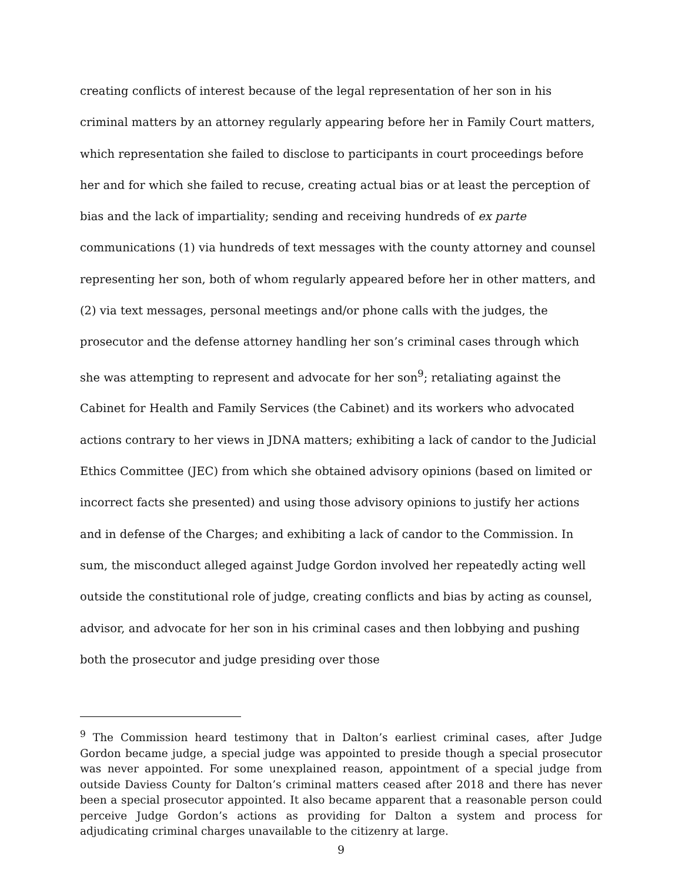creating conflicts of interest because of the legal representation of her son in his criminal matters by an attorney regularly appearing before her in Family Court matters, which representation she failed to disclose to participants in court proceedings before her and for which she failed to recuse, creating actual bias or at least the perception of bias and the lack of impartiality; sending and receiving hundreds of ex parte communications (1) via hundreds of text messages with the county attorney and counsel representing her son, both of whom regularly appeared before her in other matters, and (2) via text messages, personal meetings and/or phone calls with the judges, the prosecutor and the defense attorney handling her son’s criminal cases through which she was attempting to represent and advocate for her son<sup>9</sup>; retaliating against the Cabinet for Health and Family Services (the Cabinet) and its workers who advocated actions contrary to her views in JDNA matters; exhibiting a lack of candor to the Judicial Ethics Committee (JEC) from which she obtained advisory opinions (based on limited or incorrect facts she presented) and using those advisory opinions to justify her actions and in defense of the Charges; and exhibiting a lack of candor to the Commission. In sum, the misconduct alleged against Judge Gordon involved her repeatedly acting well outside the constitutional role of judge, creating conflicts and bias by acting as counsel, advisor, and advocate for her son in his criminal cases and then lobbying and pushing both the prosecutor and judge presiding over those
<sup>9</sup> The Commission heard testimony that in Dalton’s earliest criminal cases, after Judge Gordon became judge, a special judge was appointed to preside though a special prosecutor was never appointed. For some unexplained reason, appointment of a special judge from outside Daviess County for Dalton’s criminal matters ceased after 2018 and there has never been a special prosecutor appointed. It also became apparent that a reasonable person could perceive Judge Gordon’s actions as providing for Dalton a system and process for adjudicating criminal charges unavailable to the citizenry at large.
9